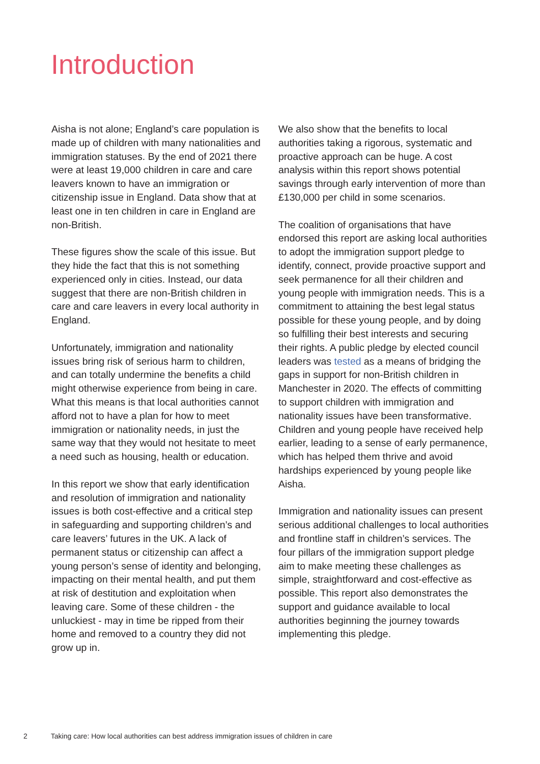Introduction
Aisha is not alone; England’s care population is made up of children with many nationalities and immigration statuses. By the end of 2021 there were at least 19,000 children in care and care leavers known to have an immigration or citizenship issue in England. Data show that at least one in ten children in care in England are non-British.
These figures show the scale of this issue. But they hide the fact that this is not something experienced only in cities. Instead, our data suggest that there are non-British children in care and care leavers in every local authority in England.
Unfortunately, immigration and nationality issues bring risk of serious harm to children, and can totally undermine the benefits a child might otherwise experience from being in care. What this means is that local authorities cannot afford not to have a plan for how to meet immigration or nationality needs, in just the same way that they would not hesitate to meet a need such as housing, health or education.
In this report we show that early identification and resolution of immigration and nationality issues is both cost-effective and a critical step in safeguarding and supporting children’s and care leavers’ futures in the UK. A lack of permanent status or citizenship can affect a young person’s sense of identity and belonging, impacting on their mental health, and put them at risk of destitution and exploitation when leaving care. Some of these children - the unluckiest - may in time be ripped from their home and removed to a country they did not grow up in.
We also show that the benefits to local authorities taking a rigorous, systematic and proactive approach can be huge. A cost analysis within this report shows potential savings through early intervention of more than £130,000 per child in some scenarios.
The coalition of organisations that have endorsed this report are asking local authorities to adopt the immigration support pledge to identify, connect, provide proactive support and seek permanence for all their children and young people with immigration needs. This is a commitment to attaining the best legal status possible for these young people, and by doing so fulfilling their best interests and securing their rights. A public pledge by elected council leaders was tested as a means of bridging the gaps in support for non-British children in Manchester in 2020. The effects of committing to support children with immigration and nationality issues have been transformative. Children and young people have received help earlier, leading to a sense of early permanence, which has helped them thrive and avoid hardships experienced by young people like Aisha.
Immigration and nationality issues can present serious additional challenges to local authorities and frontline staff in children’s services. The four pillars of the immigration support pledge aim to make meeting these challenges as simple, straightforward and cost-effective as possible. This report also demonstrates the support and guidance available to local authorities beginning the journey towards implementing this pledge.
2 Taking care: How local authorities can best address immigration issues of children in care